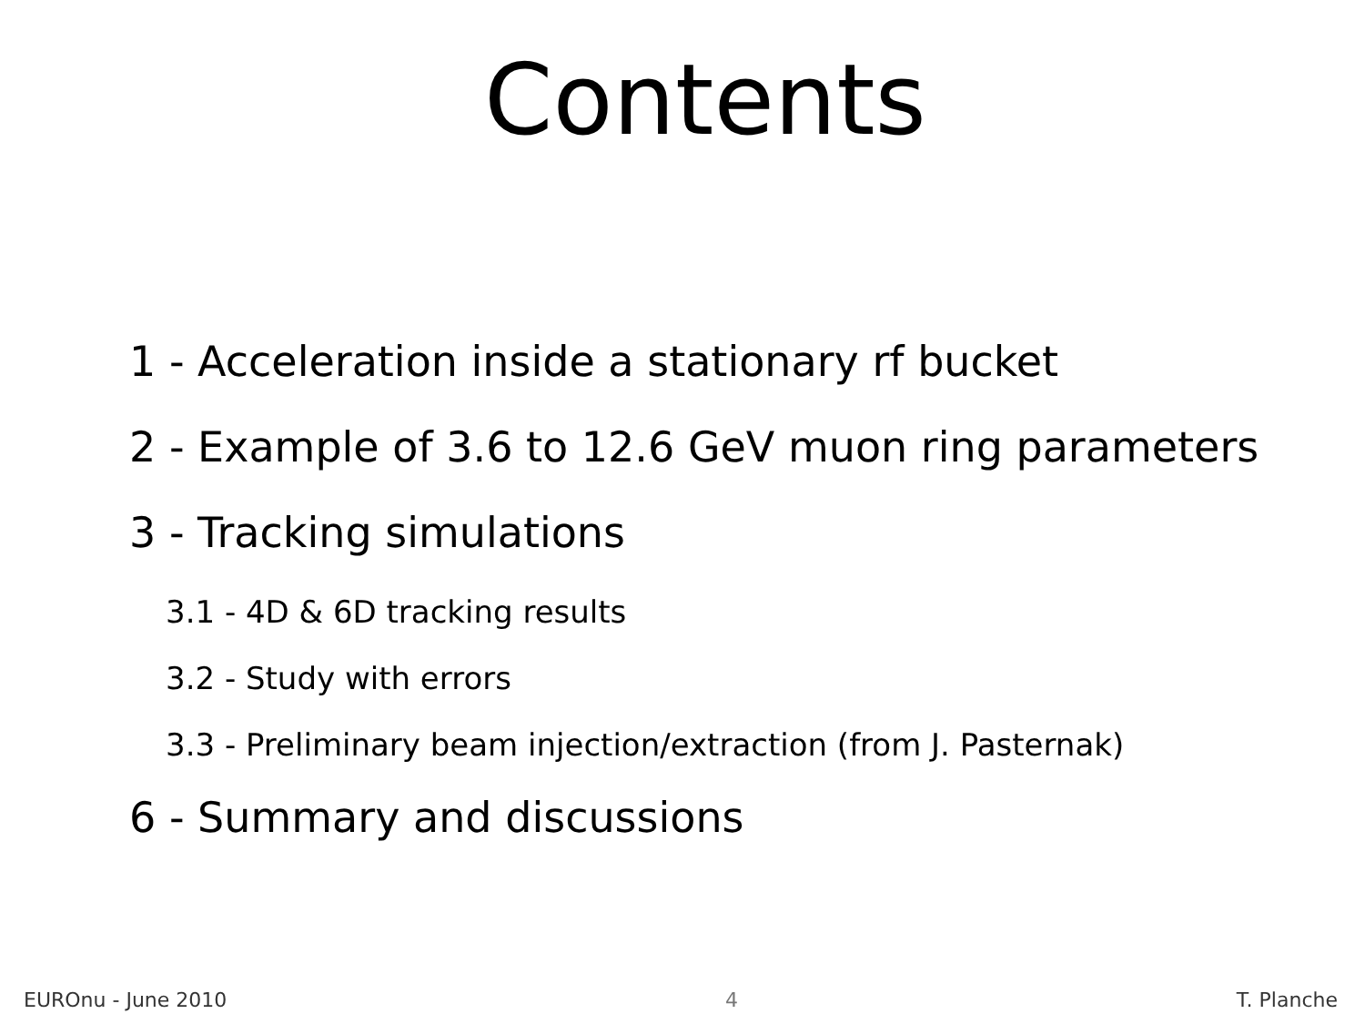Contents
1 - Acceleration inside a stationary rf bucket
2 - Example of 3.6 to 12.6 GeV muon ring parameters
3 - Tracking simulations
3.1 - 4D & 6D tracking results
3.2 - Study with errors
3.3 - Preliminary beam injection/extraction (from J. Pasternak)
6 - Summary and discussions
EUROnu - June 2010 4 T. Planche